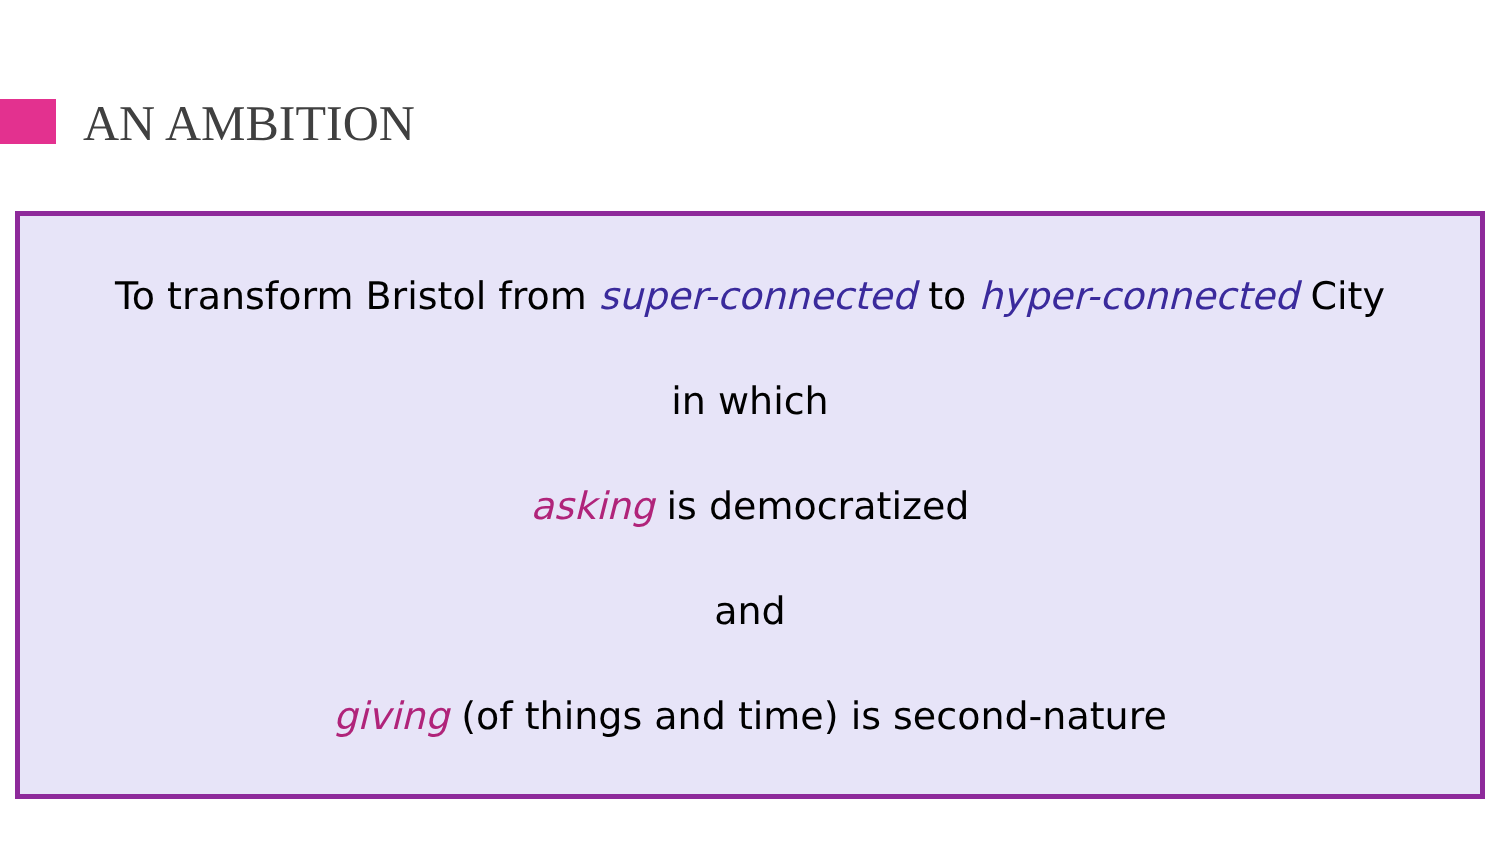AN AMBITION
To transform Bristol from super-connected to hyper-connected City
in which
asking is democratized
and
giving (of things and time) is second-nature